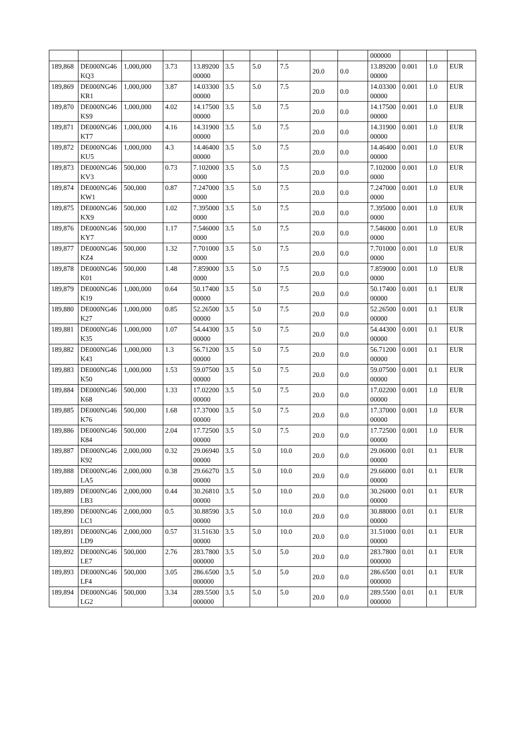| | | | | | | | | | | 000000 | | | |
| 189,868 | DE000NG46KQ3 | 1,000,000 | 3.73 | 13.8920000000 | 3.5 | 5.0 | 7.5 | 20.0 | 0.0 | 13.8920000000 | 0.001 | 1.0 | EUR |
| 189,869 | DE000NG46KR1 | 1,000,000 | 3.87 | 14.0330000000 | 3.5 | 5.0 | 7.5 | 20.0 | 0.0 | 14.0330000000 | 0.001 | 1.0 | EUR |
| 189,870 | DE000NG46KS9 | 1,000,000 | 4.02 | 14.1750000000 | 3.5 | 5.0 | 7.5 | 20.0 | 0.0 | 14.1750000000 | 0.001 | 1.0 | EUR |
| 189,871 | DE000NG46KT7 | 1,000,000 | 4.16 | 14.3190000000 | 3.5 | 5.0 | 7.5 | 20.0 | 0.0 | 14.3190000000 | 0.001 | 1.0 | EUR |
| 189,872 | DE000NG46KU5 | 1,000,000 | 4.3 | 14.4640000000 | 3.5 | 5.0 | 7.5 | 20.0 | 0.0 | 14.4640000000 | 0.001 | 1.0 | EUR |
| 189,873 | DE000NG46KV3 | 500,000 | 0.73 | 7.1020000000 | 3.5 | 5.0 | 7.5 | 20.0 | 0.0 | 7.1020000000 | 0.001 | 1.0 | EUR |
| 189,874 | DE000NG46KW1 | 500,000 | 0.87 | 7.2470000000 | 3.5 | 5.0 | 7.5 | 20.0 | 0.0 | 7.2470000000 | 0.001 | 1.0 | EUR |
| 189,875 | DE000NG46KX9 | 500,000 | 1.02 | 7.3950000000 | 3.5 | 5.0 | 7.5 | 20.0 | 0.0 | 7.3950000000 | 0.001 | 1.0 | EUR |
| 189,876 | DE000NG46KY7 | 500,000 | 1.17 | 7.5460000000 | 3.5 | 5.0 | 7.5 | 20.0 | 0.0 | 7.5460000000 | 0.001 | 1.0 | EUR |
| 189,877 | DE000NG46KZ4 | 500,000 | 1.32 | 7.7010000000 | 3.5 | 5.0 | 7.5 | 20.0 | 0.0 | 7.7010000000 | 0.001 | 1.0 | EUR |
| 189,878 | DE000NG46K01 | 500,000 | 1.48 | 7.8590000000 | 3.5 | 5.0 | 7.5 | 20.0 | 0.0 | 7.8590000000 | 0.001 | 1.0 | EUR |
| 189,879 | DE000NG46K19 | 1,000,000 | 0.64 | 50.1740000000 | 3.5 | 5.0 | 7.5 | 20.0 | 0.0 | 50.1740000000 | 0.001 | 0.1 | EUR |
| 189,880 | DE000NG46K27 | 1,000,000 | 0.85 | 52.2650000000 | 3.5 | 5.0 | 7.5 | 20.0 | 0.0 | 52.2650000000 | 0.001 | 0.1 | EUR |
| 189,881 | DE000NG46K35 | 1,000,000 | 1.07 | 54.4430000000 | 3.5 | 5.0 | 7.5 | 20.0 | 0.0 | 54.4430000000 | 0.001 | 0.1 | EUR |
| 189,882 | DE000NG46K43 | 1,000,000 | 1.3 | 56.7120000000 | 3.5 | 5.0 | 7.5 | 20.0 | 0.0 | 56.7120000000 | 0.001 | 0.1 | EUR |
| 189,883 | DE000NG46K50 | 1,000,000 | 1.53 | 59.0750000000 | 3.5 | 5.0 | 7.5 | 20.0 | 0.0 | 59.0750000000 | 0.001 | 0.1 | EUR |
| 189,884 | DE000NG46K68 | 500,000 | 1.33 | 17.0220000000 | 3.5 | 5.0 | 7.5 | 20.0 | 0.0 | 17.0220000000 | 0.001 | 1.0 | EUR |
| 189,885 | DE000NG46K76 | 500,000 | 1.68 | 17.3700000000 | 3.5 | 5.0 | 7.5 | 20.0 | 0.0 | 17.3700000000 | 0.001 | 1.0 | EUR |
| 189,886 | DE000NG46K84 | 500,000 | 2.04 | 17.7250000000 | 3.5 | 5.0 | 7.5 | 20.0 | 0.0 | 17.7250000000 | 0.001 | 1.0 | EUR |
| 189,887 | DE000NG46K92 | 2,000,000 | 0.32 | 29.0694000000 | 3.5 | 5.0 | 10.0 | 20.0 | 0.0 | 29.0600000000 | 0.01 | 0.1 | EUR |
| 189,888 | DE000NG46LA5 | 2,000,000 | 0.38 | 29.6627000000 | 3.5 | 5.0 | 10.0 | 20.0 | 0.0 | 29.6600000000 | 0.01 | 0.1 | EUR |
| 189,889 | DE000NG46LB3 | 2,000,000 | 0.44 | 30.2681000000 | 3.5 | 5.0 | 10.0 | 20.0 | 0.0 | 30.2600000000 | 0.01 | 0.1 | EUR |
| 189,890 | DE000NG46LC1 | 2,000,000 | 0.5 | 30.8859000000 | 3.5 | 5.0 | 10.0 | 20.0 | 0.0 | 30.8800000000 | 0.01 | 0.1 | EUR |
| 189,891 | DE000NG46LD9 | 2,000,000 | 0.57 | 31.5163000000 | 3.5 | 5.0 | 10.0 | 20.0 | 0.0 | 31.5100000000 | 0.01 | 0.1 | EUR |
| 189,892 | DE000NG46LE7 | 500,000 | 2.76 | 283.7800000000 | 3.5 | 5.0 | 5.0 | 20.0 | 0.0 | 283.7800000000 | 0.01 | 0.1 | EUR |
| 189,893 | DE000NG46LF4 | 500,000 | 3.05 | 286.6500000000 | 3.5 | 5.0 | 5.0 | 20.0 | 0.0 | 286.6500000000 | 0.01 | 0.1 | EUR |
| 189,894 | DE000NG46LG2 | 500,000 | 3.34 | 289.5500000000 | 3.5 | 5.0 | 5.0 | 20.0 | 0.0 | 289.5500000000 | 0.01 | 0.1 | EUR |